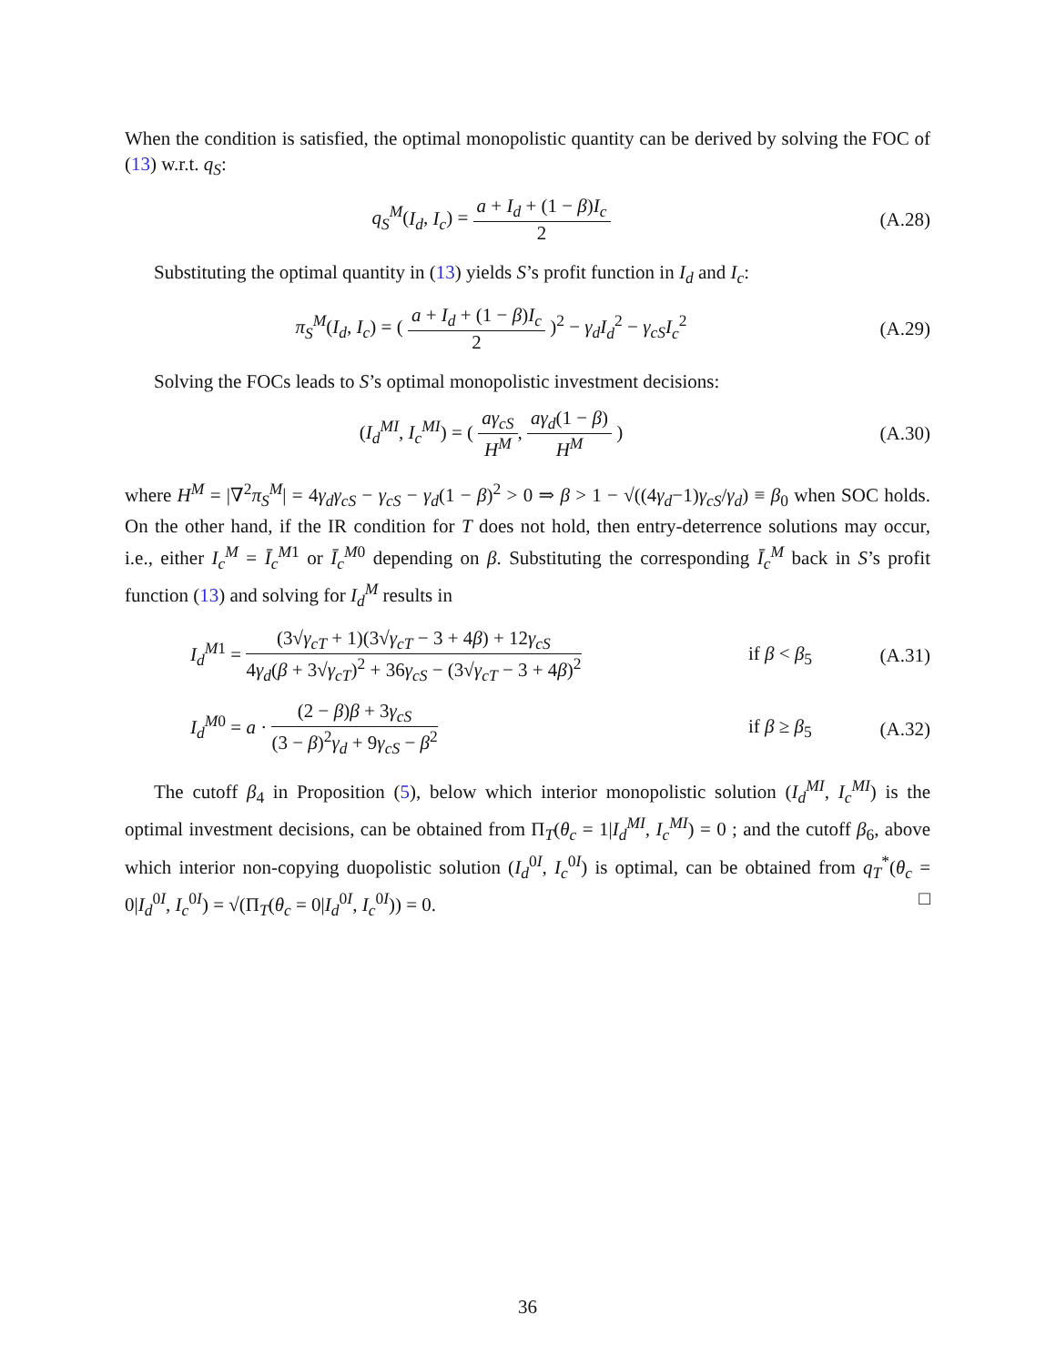When the condition is satisfied, the optimal monopolistic quantity can be derived by solving the FOC of (13) w.r.t. q<sub>S</sub>:
q<sub>S</sub><sup>M</sup>(I<sub>d</sub>, I<sub>c</sub>) = a + I<sub>d</sub> + (1 − β)I<sub>c</sub> 2
(A.28)
Substituting the optimal quantity in (13) yields S’s profit function in I<sub>d</sub> and I<sub>c</sub>:
π<sub>S</sub><sup>M</sup>(I<sub>d</sub>, I<sub>c</sub>) = ( a + I<sub>d</sub> + (1 − β)I<sub>c</sub> 2 )<sup>2</sup> − γ<sub>d</sub>I<sub>d</sub><sup>2</sup> − γ<sub>cS</sub>I<sub>c</sub><sup>2</sup>
(A.29)
Solving the FOCs leads to S’s optimal monopolistic investment decisions:
(I<sub>d</sub><sup>MI</sup>, I<sub>c</sub><sup>MI</sup>) = ( aγ<sub>cS</sub> H<sup>M</sup>, aγ<sub>d</sub>(1 − β) H<sup>M</sup> )
(A.30)
where H<sup>M</sup> = |∇<sup>2</sup>π<sub>S</sub><sup>M</sup>| = 4γ<sub>d</sub>γ<sub>cS</sub> − γ<sub>cS</sub> − γ<sub>d</sub>(1 − β)<sup>2</sup> > 0 ⇒ β > 1 − √((4γ<sub>d</sub>−1)γ<sub>cS</sub>/γ<sub>d</sub>) ≡ β<sub>0</sub> when SOC holds. On the other hand, if the IR condition for T does not hold, then entry-deterrence solutions may occur, i.e., either I<sub>c</sub><sup>M</sup> = Ī<sub>c</sub><sup>M1</sup> or Ī<sub>c</sub><sup>M0</sup> depending on β. Substituting the corresponding Ī<sub>c</sub><sup>M</sup> back in S’s profit function (13) and solving for I<sub>d</sub><sup>M</sup> results in
I<sub>d</sub><sup>M1</sup> = (3√γ<sub>cT</sub> + 1)(3√γ<sub>cT</sub> − 3 + 4β) + 12γ<sub>cS</sub> 4γ<sub>d</sub>(β + 3√γ<sub>cT</sub>)<sup>2</sup> + 36γ<sub>cS</sub> − (3√γ<sub>cT</sub> − 3 + 4β)<sup>2</sup>
if β < β<sub>5</sub> (A.31)
I<sub>d</sub><sup>M0</sup> = a · (2 − β)β + 3γ<sub>cS</sub> (3 − β)<sup>2</sup>γ<sub>d</sub> + 9γ<sub>cS</sub> − β<sup>2</sup>
if β ≥ β<sub>5</sub> (A.32)
The cutoff β<sub>4</sub> in Proposition (5), below which interior monopolistic solution (I<sub>d</sub><sup>MI</sup>, I<sub>c</sub><sup>MI</sup>) is the optimal investment decisions, can be obtained from Π<sub>T</sub>(θ<sub>c</sub> = 1|I<sub>d</sub><sup>MI</sup>, I<sub>c</sub><sup>MI</sup>) = 0 ; and the cutoff β<sub>6</sub>, above which interior non-copying duopolistic solution (I<sub>d</sub><sup>0I</sup>, I<sub>c</sub><sup>0I</sup>) is optimal, can be obtained from q<sub>T</sub><sup>*</sup>(θ<sub>c</sub> = 0|I<sub>d</sub><sup>0I</sup>, I<sub>c</sub><sup>0I</sup>) = √(Π<sub>T</sub>(θ<sub>c</sub> = 0|I<sub>d</sub><sup>0I</sup>, I<sub>c</sub><sup>0I</sup>)) = 0. □
36